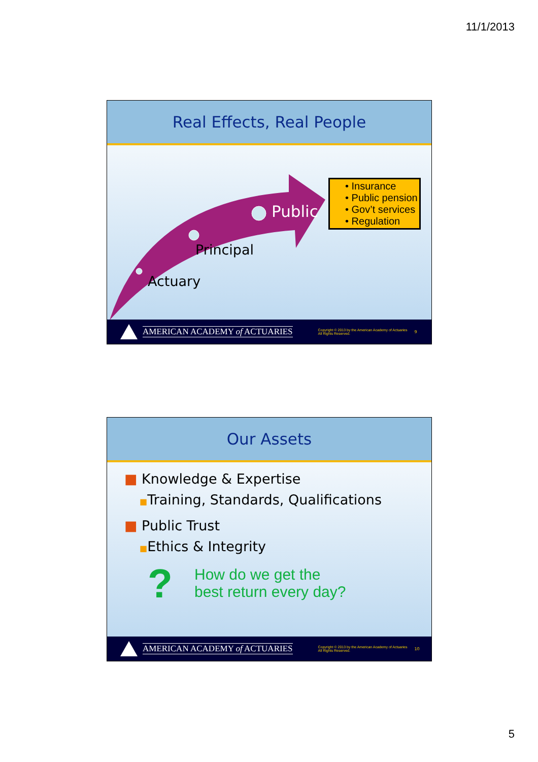11/1/2013
Real Effects, Real People
Public
Principal
Actuary
• Insurance
• Public pension
• Gov’t services
• Regulation
AMERICAN ACADEMY of ACTUARIES
Copyright © 2013 by the American Academy of Actuaries
All Rights Reserved.
9
Our Assets
■ Knowledge & Expertise
■Training, Standards, Qualifications
■ Public Trust
■Ethics & Integrity
?
How do we get the
best return every day?
AMERICAN ACADEMY of ACTUARIES
Copyright © 2013 by the American Academy of Actuaries
All Rights Reserved.
10
5